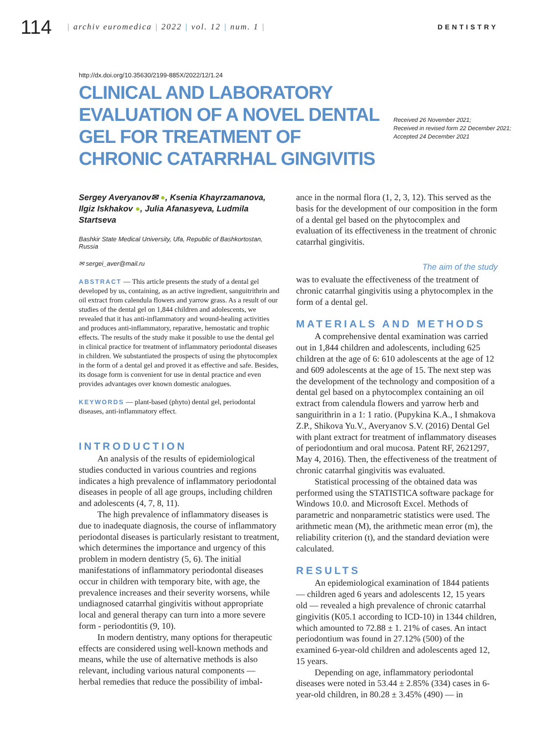114
| archiv euromedica | 2022 | vol. 12 | num. 1 |
DENTISTRY
http://dx.doi.org/10.35630/2199-885X/2022/12/1.24
CLINICAL AND LABORATORY EVALUATION OF A NOVEL DENTAL GEL FOR TREATMENT OF CHRONIC CATARRHAL GINGIVITIS
Received 26 November 2021;
Received in revised form 22 December 2021;
Accepted 24 December 2021
Sergey Averyanov✉ ●, Ksenia Khayrzamanova, Ilgiz Iskhakov ●, Julia Afanasyeva, Ludmila Startseva
Bashkir State Medical University, Ufa, Republic of Bashkortostan, Russia
✉ sergei_aver@mail.ru
ABSTRACT — This article presents the study of a dental gel developed by us, containing, as an active ingredient, sanguitrithrin and oil extract from calendula flowers and yarrow grass. As a result of our studies of the dental gel on 1,844 children and adolescents, we revealed that it has anti-inflammatory and wound-healing activities and produces anti-inflammatory, reparative, hemostatic and trophic effects. The results of the study make it possible to use the dental gel in clinical practice for treatment of inflammatory periodontal diseases in children. We substantiated the prospects of using the phytocomplex in the form of a dental gel and proved it as effective and safe. Besides, its dosage form is convenient for use in dental practice and even provides advantages over known domestic analogues.
KEYWORDS — plant-based (phyto) dental gel, periodontal diseases, anti-inflammatory effect.
INTRODUCTION
An analysis of the results of epidemiological studies conducted in various countries and regions indicates a high prevalence of inflammatory periodontal diseases in people of all age groups, including children and adolescents (4, 7, 8, 11).
The high prevalence of inflammatory diseases is due to inadequate diagnosis, the course of inflammatory periodontal diseases is particularly resistant to treatment, which determines the importance and urgency of this problem in modern dentistry (5, 6). The initial manifestations of inflammatory periodontal diseases occur in children with temporary bite, with age, the prevalence increases and their severity worsens, while undiagnosed catarrhal gingivitis without appropriate local and general therapy can turn into a more severe form - periodontitis (9, 10).
In modern dentistry, many options for therapeutic effects are considered using well-known methods and means, while the use of alternative methods is also relevant, including various natural components — herbal remedies that reduce the possibility of imbal-
ance in the normal flora (1, 2, 3, 12). This served as the basis for the development of our composition in the form of a dental gel based on the phytocomplex and evaluation of its effectiveness in the treatment of chronic catarrhal gingivitis.
The aim of the study
was to evaluate the effectiveness of the treatment of chronic catarrhal gingivitis using a phytocomplex in the form of a dental gel.
MATERIALS AND METHODS
A comprehensive dental examination was carried out in 1,844 children and adolescents, including 625 children at the age of 6: 610 adolescents at the age of 12 and 609 adolescents at the age of 15. The next step was the development of the technology and composition of a dental gel based on a phytocomplex containing an oil extract from calendula flowers and yarrow herb and sanguirithrin in a 1: 1 ratio. (Pupykina K.A., I shmakova Z.P., Shikova Yu.V., Averyanov S.V. (2016) Dental Gel with plant extract for treatment of inflammatory diseases of periodontium and oral mucosa. Patent RF, 2621297, May 4, 2016). Then, the effectiveness of the treatment of chronic catarrhal gingivitis was evaluated.
Statistical processing of the obtained data was performed using the STATISTICA software package for Windows 10.0. and Microsoft Excel. Methods of parametric and nonparametric statistics were used. The arithmetic mean (M), the arithmetic mean error (m), the reliability criterion (t), and the standard deviation were calculated.
RESULTS
An epidemiological examination of 1844 patients — children aged 6 years and adolescents 12, 15 years old — revealed a high prevalence of chronic catarrhal gingivitis (K05.1 according to ICD-10) in 1344 children, which amounted to 72.88 ± 1. 21% of cases. An intact periodontium was found in 27.12% (500) of the examined 6-year-old children and adolescents aged 12, 15 years.
Depending on age, inflammatory periodontal diseases were noted in 53.44 ± 2.85% (334) cases in 6-year-old children, in 80.28 ± 3.45% (490) — in